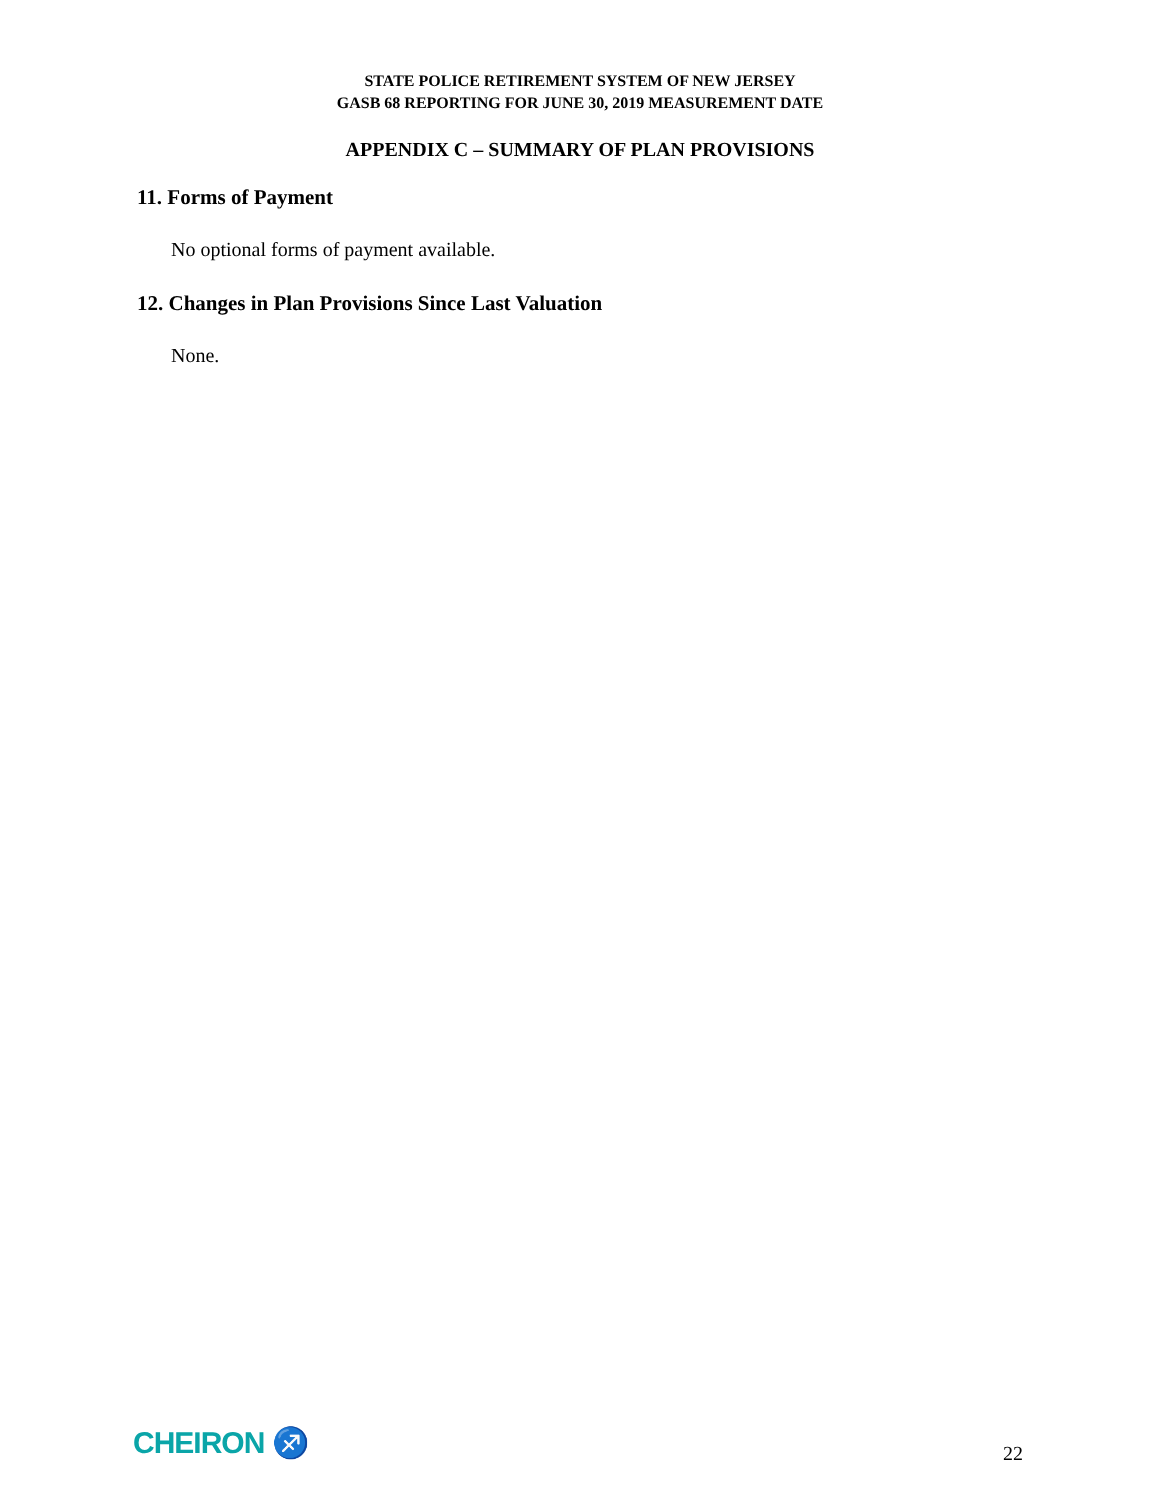STATE POLICE RETIREMENT SYSTEM OF NEW JERSEY
GASB 68 REPORTING FOR JUNE 30, 2019 MEASUREMENT DATE
APPENDIX C – SUMMARY OF PLAN PROVISIONS
11. Forms of Payment
No optional forms of payment available.
12. Changes in Plan Provisions Since Last Valuation
None.
CHEIRON ♐
22